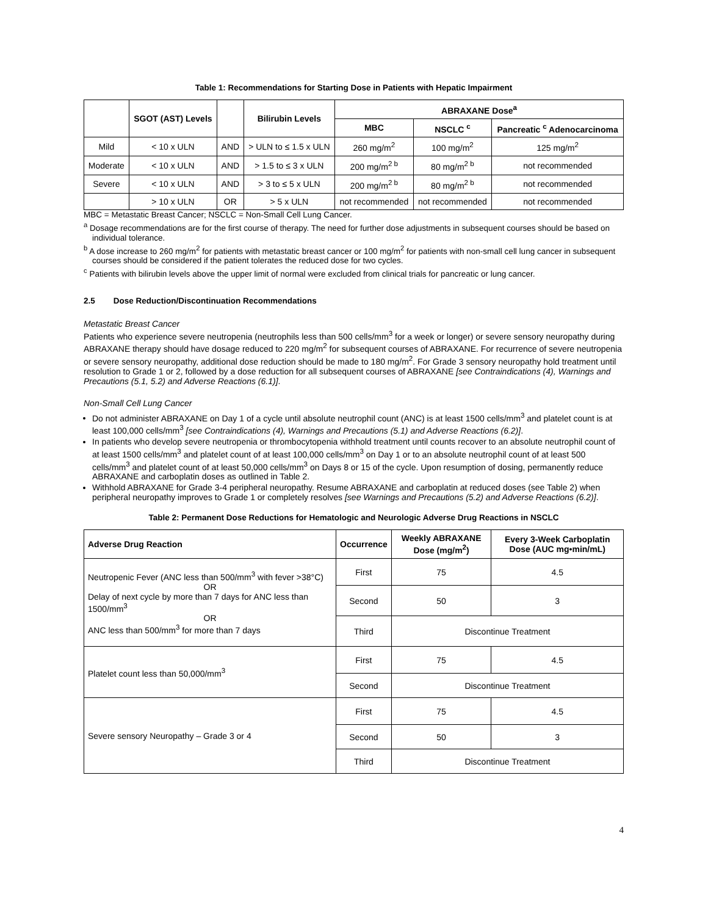Table 1: Recommendations for Starting Dose in Patients with Hepatic Impairment
| | SGOT (AST) Levels | | Bilirubin Levels | ABRAXANE Dose<sup>a</sup> | | |
| --- | --- | --- | --- | --- | --- | --- |
| | | | | MBC | NSCLC <sup>c</sup> | Pancreatic <sup>c</sup> Adenocarcinoma |
| Mild | < 10 x ULN | AND | > ULN to ≤ 1.5 x ULN | 260 mg/m<sup>2</sup> | 100 mg/m<sup>2</sup> | 125 mg/m<sup>2</sup> |
| Moderate | < 10 x ULN | AND | > 1.5 to ≤ 3 x ULN | 200 mg/m<sup>2 b</sup> | 80 mg/m<sup>2 b</sup> | not recommended |
| Severe | < 10 x ULN | AND | > 3 to ≤ 5 x ULN | 200 mg/m<sup>2 b</sup> | 80 mg/m<sup>2 b</sup> | not recommended |
| | > 10 x ULN | OR | > 5 x ULN | not recommended | not recommended | not recommended |
MBC = Metastatic Breast Cancer; NSCLC = Non-Small Cell Lung Cancer.
<sup>a</sup> Dosage recommendations are for the first course of therapy. The need for further dose adjustments in subsequent courses should be based on individual tolerance.
<sup>b</sup> A dose increase to 260 mg/m<sup>2</sup> for patients with metastatic breast cancer or 100 mg/m<sup>2</sup> for patients with non-small cell lung cancer in subsequent courses should be considered if the patient tolerates the reduced dose for two cycles.
<sup>c</sup> Patients with bilirubin levels above the upper limit of normal were excluded from clinical trials for pancreatic or lung cancer.
2.5 Dose Reduction/Discontinuation Recommendations
Metastatic Breast Cancer
Patients who experience severe neutropenia (neutrophils less than 500 cells/mm<sup>3</sup> for a week or longer) or severe sensory neuropathy during ABRAXANE therapy should have dosage reduced to 220 mg/m<sup>2</sup> for subsequent courses of ABRAXANE. For recurrence of severe neutropenia or severe sensory neuropathy, additional dose reduction should be made to 180 mg/m<sup>2</sup>. For Grade 3 sensory neuropathy hold treatment until resolution to Grade 1 or 2, followed by a dose reduction for all subsequent courses of ABRAXANE [see Contraindications (4), Warnings and Precautions (5.1, 5.2) and Adverse Reactions (6.1)].
Non-Small Cell Lung Cancer
Do not administer ABRAXANE on Day 1 of a cycle until absolute neutrophil count (ANC) is at least 1500 cells/mm<sup>3</sup> and platelet count is at least 100,000 cells/mm<sup>3</sup> [see Contraindications (4), Warnings and Precautions (5.1) and Adverse Reactions (6.2)].
In patients who develop severe neutropenia or thrombocytopenia withhold treatment until counts recover to an absolute neutrophil count of at least 1500 cells/mm<sup>3</sup> and platelet count of at least 100,000 cells/mm<sup>3</sup> on Day 1 or to an absolute neutrophil count of at least 500 cells/mm<sup>3</sup> and platelet count of at least 50,000 cells/mm<sup>3</sup> on Days 8 or 15 of the cycle. Upon resumption of dosing, permanently reduce ABRAXANE and carboplatin doses as outlined in Table 2.
Withhold ABRAXANE for Grade 3-4 peripheral neuropathy. Resume ABRAXANE and carboplatin at reduced doses (see Table 2) when peripheral neuropathy improves to Grade 1 or completely resolves [see Warnings and Precautions (5.2) and Adverse Reactions (6.2)].
Table 2: Permanent Dose Reductions for Hematologic and Neurologic Adverse Drug Reactions in NSCLC
| Adverse Drug Reaction | Occurrence | Weekly ABRAXANE Dose (mg/m<sup>2</sup>) | Every 3-Week Carboplatin Dose (AUC mg•min/mL) |
| --- | --- | --- | --- |
| Neutropenic Fever (ANC less than 500/mm<sup>3</sup> with fever >38°C) OR Delay of next cycle by more than 7 days for ANC less than 1500/mm<sup>3</sup> OR ANC less than 500/mm<sup>3</sup> for more than 7 days | First | 75 | 4.5 |
| | Second | 50 | 3 |
| | Third | Discontinue Treatment | |
| Platelet count less than 50,000/mm<sup>3</sup> | First | 75 | 4.5 |
| | Second | Discontinue Treatment | |
| Severe sensory Neuropathy – Grade 3 or 4 | First | 75 | 4.5 |
| | Second | 50 | 3 |
| | Third | Discontinue Treatment | |
4